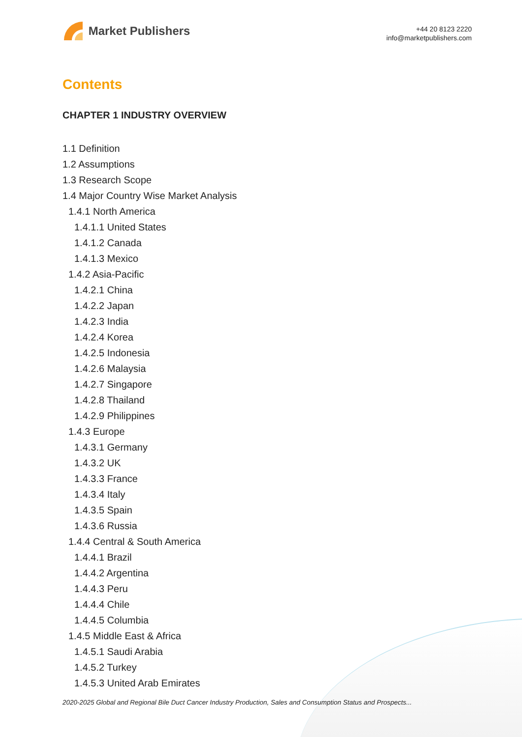Market Publishers
+44 20 8123 2220
info@marketpublishers.com
Contents
CHAPTER 1 INDUSTRY OVERVIEW
1.1 Definition
1.2 Assumptions
1.3 Research Scope
1.4 Major Country Wise Market Analysis
1.4.1 North America
1.4.1.1 United States
1.4.1.2 Canada
1.4.1.3 Mexico
1.4.2 Asia-Pacific
1.4.2.1 China
1.4.2.2 Japan
1.4.2.3 India
1.4.2.4 Korea
1.4.2.5 Indonesia
1.4.2.6 Malaysia
1.4.2.7 Singapore
1.4.2.8 Thailand
1.4.2.9 Philippines
1.4.3 Europe
1.4.3.1 Germany
1.4.3.2 UK
1.4.3.3 France
1.4.3.4 Italy
1.4.3.5 Spain
1.4.3.6 Russia
1.4.4 Central & South America
1.4.4.1 Brazil
1.4.4.2 Argentina
1.4.4.3 Peru
1.4.4.4 Chile
1.4.4.5 Columbia
1.4.5 Middle East & Africa
1.4.5.1 Saudi Arabia
1.4.5.2 Turkey
1.4.5.3 United Arab Emirates
2020-2025 Global and Regional Bile Duct Cancer Industry Production, Sales and Consumption Status and Prospects...